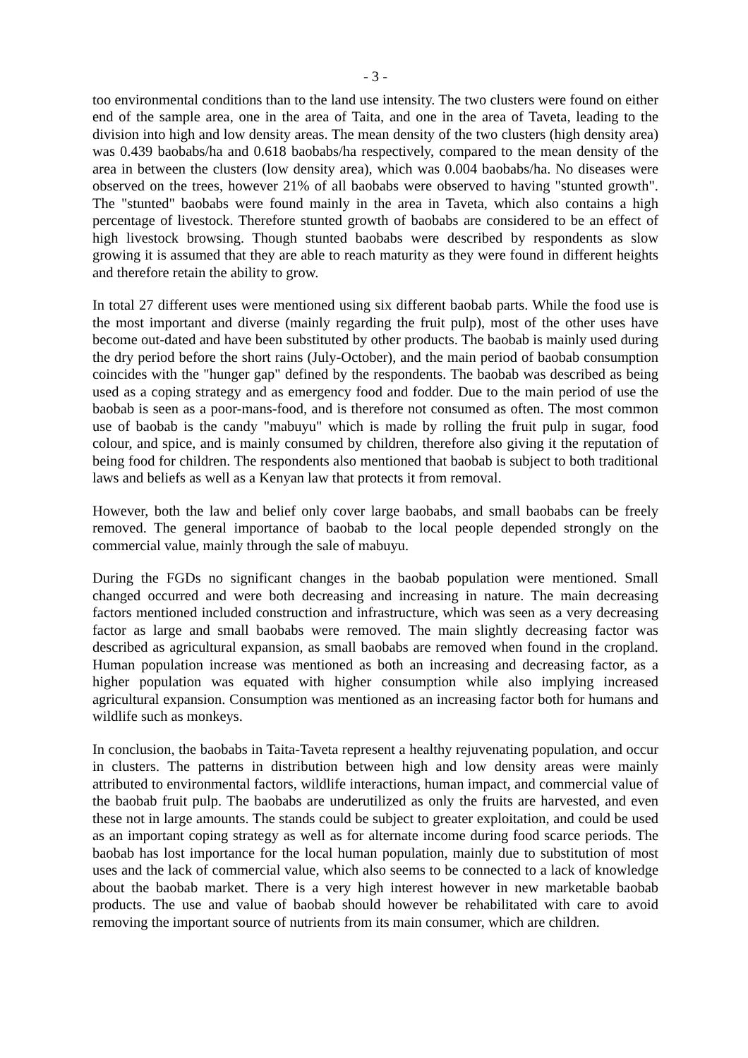- 3 -
too environmental conditions than to the land use intensity. The two clusters were found on either end of the sample area, one in the area of Taita, and one in the area of Taveta, leading to the division into high and low density areas. The mean density of the two clusters (high density area) was 0.439 baobabs/ha and 0.618 baobabs/ha respectively, compared to the mean density of the area in between the clusters (low density area), which was 0.004 baobabs/ha. No diseases were observed on the trees, however 21% of all baobabs were observed to having "stunted growth". The "stunted" baobabs were found mainly in the area in Taveta, which also contains a high percentage of livestock. Therefore stunted growth of baobabs are considered to be an effect of high livestock browsing. Though stunted baobabs were described by respondents as slow growing it is assumed that they are able to reach maturity as they were found in different heights and therefore retain the ability to grow.
In total 27 different uses were mentioned using six different baobab parts. While the food use is the most important and diverse (mainly regarding the fruit pulp), most of the other uses have become out-dated and have been substituted by other products. The baobab is mainly used during the dry period before the short rains (July-October), and the main period of baobab consumption coincides with the "hunger gap" defined by the respondents. The baobab was described as being used as a coping strategy and as emergency food and fodder. Due to the main period of use the baobab is seen as a poor-mans-food, and is therefore not consumed as often. The most common use of baobab is the candy "mabuyu" which is made by rolling the fruit pulp in sugar, food colour, and spice, and is mainly consumed by children, therefore also giving it the reputation of being food for children. The respondents also mentioned that baobab is subject to both traditional laws and beliefs as well as a Kenyan law that protects it from removal.
However, both the law and belief only cover large baobabs, and small baobabs can be freely removed. The general importance of baobab to the local people depended strongly on the commercial value, mainly through the sale of mabuyu.
During the FGDs no significant changes in the baobab population were mentioned. Small changed occurred and were both decreasing and increasing in nature. The main decreasing factors mentioned included construction and infrastructure, which was seen as a very decreasing factor as large and small baobabs were removed. The main slightly decreasing factor was described as agricultural expansion, as small baobabs are removed when found in the cropland. Human population increase was mentioned as both an increasing and decreasing factor, as a higher population was equated with higher consumption while also implying increased agricultural expansion. Consumption was mentioned as an increasing factor both for humans and wildlife such as monkeys.
In conclusion, the baobabs in Taita-Taveta represent a healthy rejuvenating population, and occur in clusters. The patterns in distribution between high and low density areas were mainly attributed to environmental factors, wildlife interactions, human impact, and commercial value of the baobab fruit pulp. The baobabs are underutilized as only the fruits are harvested, and even these not in large amounts. The stands could be subject to greater exploitation, and could be used as an important coping strategy as well as for alternate income during food scarce periods. The baobab has lost importance for the local human population, mainly due to substitution of most uses and the lack of commercial value, which also seems to be connected to a lack of knowledge about the baobab market. There is a very high interest however in new marketable baobab products. The use and value of baobab should however be rehabilitated with care to avoid removing the important source of nutrients from its main consumer, which are children.